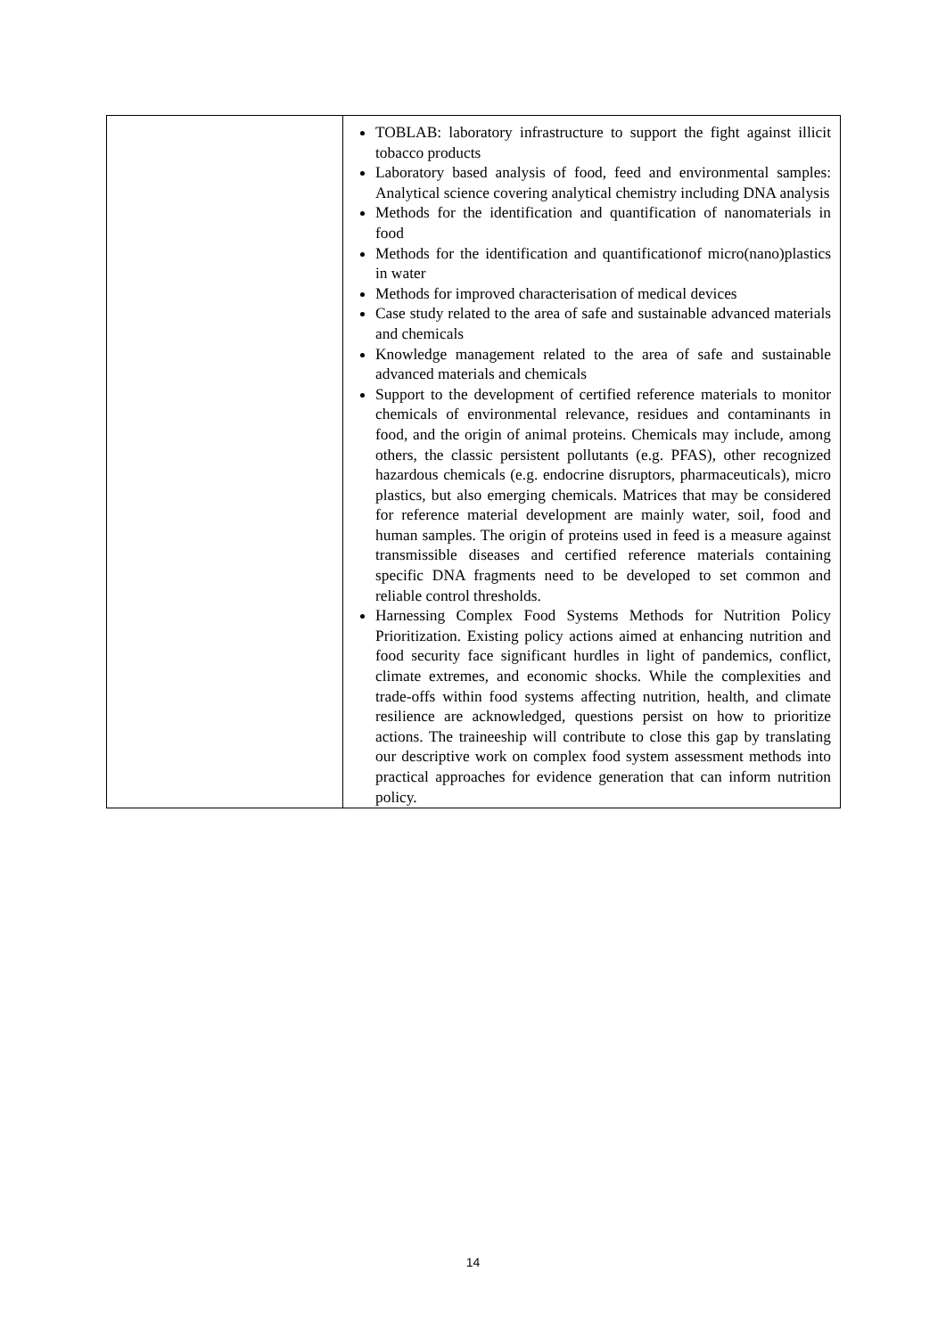| | TOBLAB: laboratory infrastructure to support the fight against illicit tobacco products Laboratory based analysis of food, feed and environmental samples: Analytical science covering analytical chemistry including DNA analysis Methods for the identification and quantification of nanomaterials in food Methods for the identification and quantificationof micro(nano)plastics in water Methods for improved characterisation of medical devices Case study related to the area of safe and sustainable advanced materials and chemicals Knowledge management related to the area of safe and sustainable advanced materials and chemicals Support to the development of certified reference materials to monitor chemicals of environmental relevance, residues and contaminants in food, and the origin of animal proteins. Chemicals may include, among others, the classic persistent pollutants (e.g. PFAS), other recognized hazardous chemicals (e.g. endocrine disruptors, pharmaceuticals), micro plastics, but also emerging chemicals. Matrices that may be considered for reference material development are mainly water, soil, food and human samples. The origin of proteins used in feed is a measure against transmissible diseases and certified reference materials containing specific DNA fragments need to be developed to set common and reliable control thresholds. Harnessing Complex Food Systems Methods for Nutrition Policy Prioritization. Existing policy actions aimed at enhancing nutrition and food security face significant hurdles in light of pandemics, conflict, climate extremes, and economic shocks. While the complexities and trade-offs within food systems affecting nutrition, health, and climate resilience are acknowledged, questions persist on how to prioritize actions. The traineeship will contribute to close this gap by translating our descriptive work on complex food system assessment methods into practical approaches for evidence generation that can inform nutrition policy. |
14